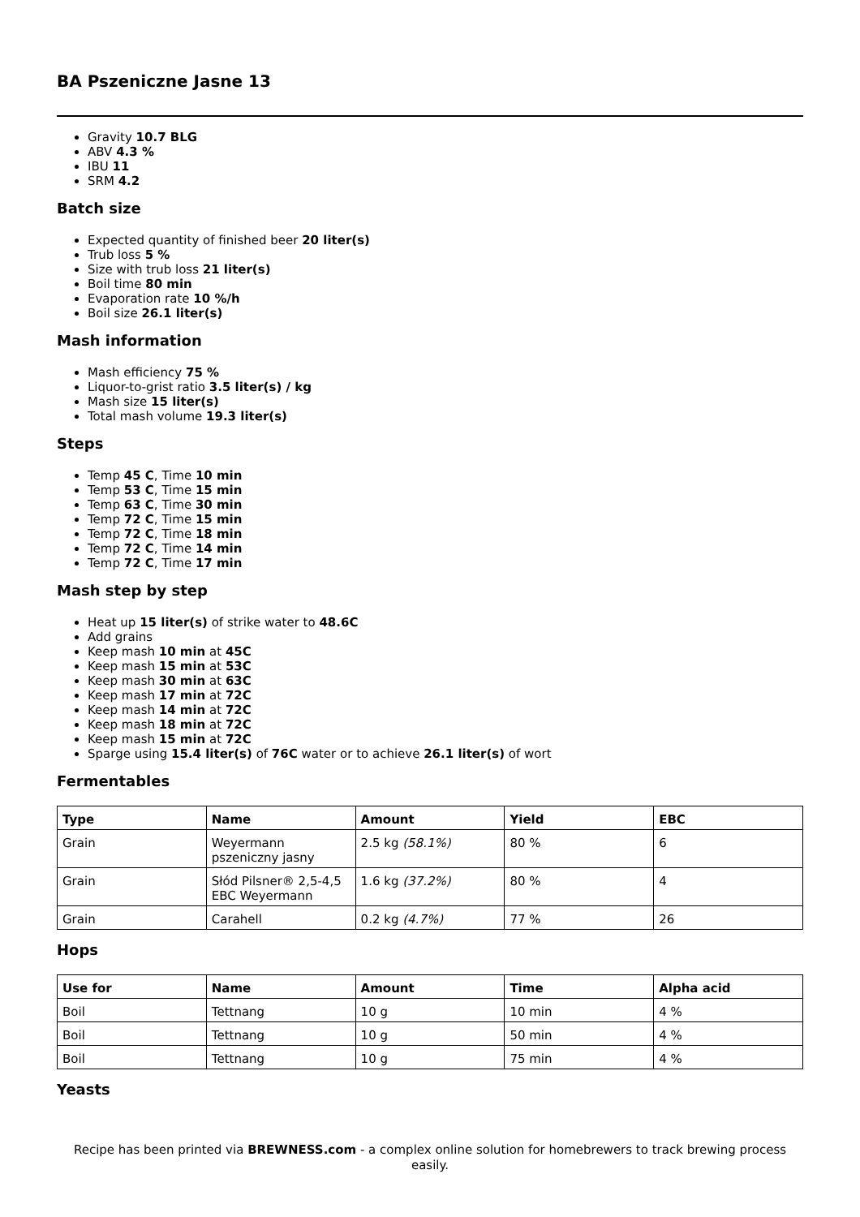BA Pszeniczne Jasne 13
Gravity 10.7 BLG
ABV 4.3 %
IBU 11
SRM 4.2
Batch size
Expected quantity of finished beer 20 liter(s)
Trub loss 5 %
Size with trub loss 21 liter(s)
Boil time 80 min
Evaporation rate 10 %/h
Boil size 26.1 liter(s)
Mash information
Mash efficiency 75 %
Liquor-to-grist ratio 3.5 liter(s) / kg
Mash size 15 liter(s)
Total mash volume 19.3 liter(s)
Steps
Temp 45 C, Time 10 min
Temp 53 C, Time 15 min
Temp 63 C, Time 30 min
Temp 72 C, Time 15 min
Temp 72 C, Time 18 min
Temp 72 C, Time 14 min
Temp 72 C, Time 17 min
Mash step by step
Heat up 15 liter(s) of strike water to 48.6C
Add grains
Keep mash 10 min at 45C
Keep mash 15 min at 53C
Keep mash 30 min at 63C
Keep mash 17 min at 72C
Keep mash 14 min at 72C
Keep mash 18 min at 72C
Keep mash 15 min at 72C
Sparge using 15.4 liter(s) of 76C water or to achieve 26.1 liter(s) of wort
Fermentables
| Type | Name | Amount | Yield | EBC |
| --- | --- | --- | --- | --- |
| Grain | Weyermann pszeniczny jasny | 2.5 kg (58.1%) | 80 % | 6 |
| Grain | Słód Pilsner® 2,5-4,5 EBC Weyermann | 1.6 kg (37.2%) | 80 % | 4 |
| Grain | Carahell | 0.2 kg (4.7%) | 77 % | 26 |
Hops
| Use for | Name | Amount | Time | Alpha acid |
| --- | --- | --- | --- | --- |
| Boil | Tettnang | 10 g | 10 min | 4 % |
| Boil | Tettnang | 10 g | 50 min | 4 % |
| Boil | Tettnang | 10 g | 75 min | 4 % |
Yeasts
Recipe has been printed via BREWNESS.com - a complex online solution for homebrewers to track brewing process easily.